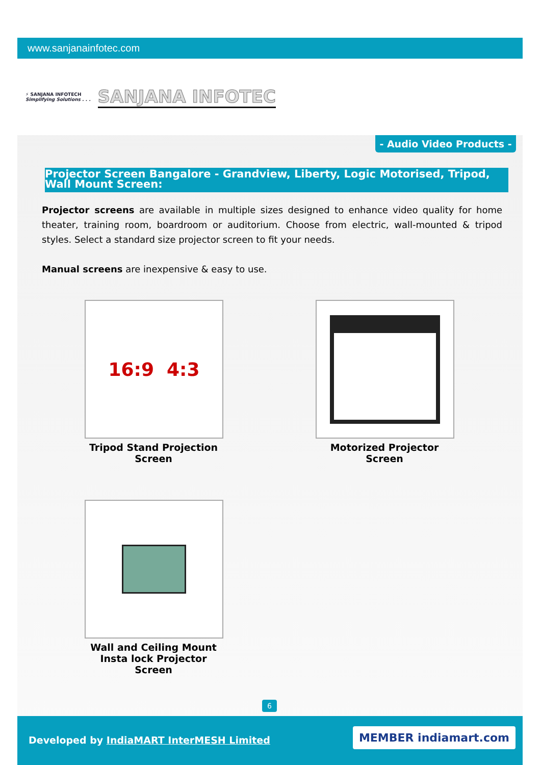www.sanjanainfotec.com
⚡ SANJANA INFOTECH
Simplifying Solutions . . .
SANJANA INFOTEC
- Audio Video Products -
Projector Screen Bangalore - Grandview, Liberty, Logic Motorised, Tripod, Wall Mount Screen:
Projector screens are available in multiple sizes designed to enhance video quality for home theater, training room, boardroom or auditorium. Choose from electric, wall-mounted & tripod styles. Select a standard size projector screen to fit your needs.
Manual screens are inexpensive & easy to use.
16:9 4:3
Tripod Stand Projection Screen
Motorized Projector Screen
Wall and Ceiling Mount Insta lock Projector Screen
6
Developed by IndiaMART InterMESH Limited
MEMBER indiamart.com